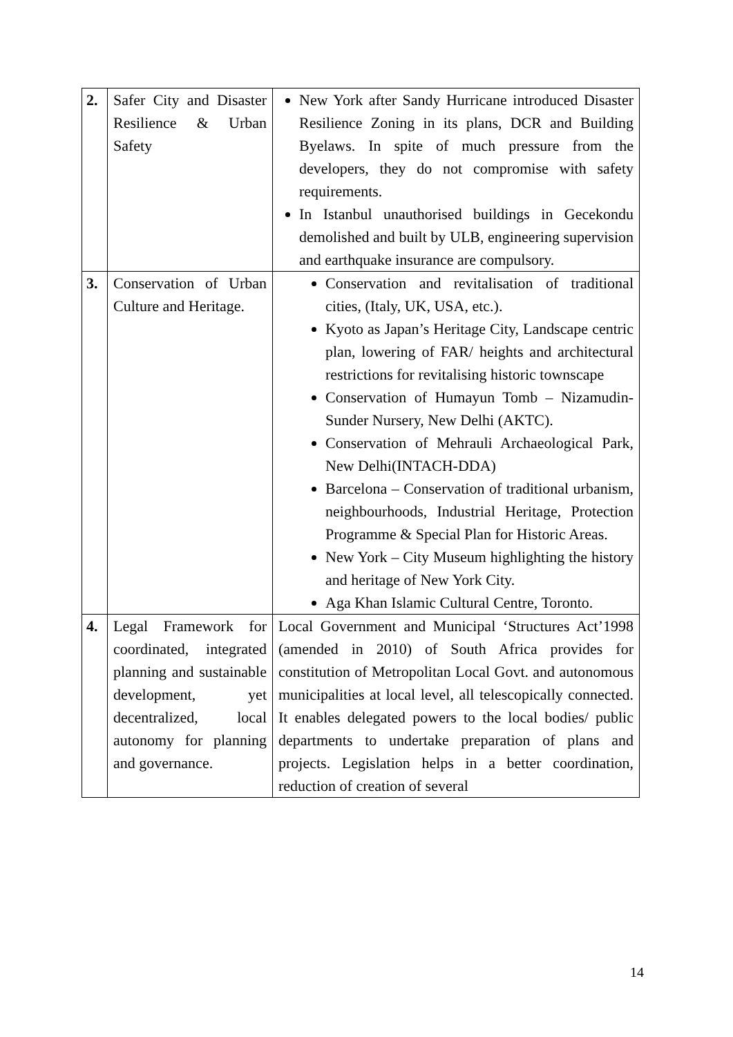| 2. | Safer City and Disaster Resilience & Urban Safety | New York after Sandy Hurricane introduced Disaster Resilience Zoning in its plans, DCR and Building Byelaws. In spite of much pressure from the developers, they do not compromise with safety requirements. In Istanbul unauthorised buildings in Gecekondu demolished and built by ULB, engineering supervision and earthquake insurance are compulsory. |
| 3. | Conservation of Urban Culture and Heritage. | Conservation and revitalisation of traditional cities, (Italy, UK, USA, etc.). Kyoto as Japan’s Heritage City, Landscape centric plan, lowering of FAR/ heights and architectural restrictions for revitalising historic townscape Conservation of Humayun Tomb – Nizamudin-Sunder Nursery, New Delhi (AKTC). Conservation of Mehrauli Archaeological Park, New Delhi(INTACH-DDA) Barcelona – Conservation of traditional urbanism, neighbourhoods, Industrial Heritage, Protection Programme & Special Plan for Historic Areas. New York – City Museum highlighting the history and heritage of New York City. Aga Khan Islamic Cultural Centre, Toronto. |
| 4. | Legal Framework for coordinated, integrated planning and sustainable development, yet decentralized, local autonomy for planning and governance. | Local Government and Municipal ‘Structures Act’1998 (amended in 2010) of South Africa provides for constitution of Metropolitan Local Govt. and autonomous municipalities at local level, all telescopically connected. It enables delegated powers to the local bodies/ public departments to undertake preparation of plans and projects. Legislation helps in a better coordination, reduction of creation of several |
14